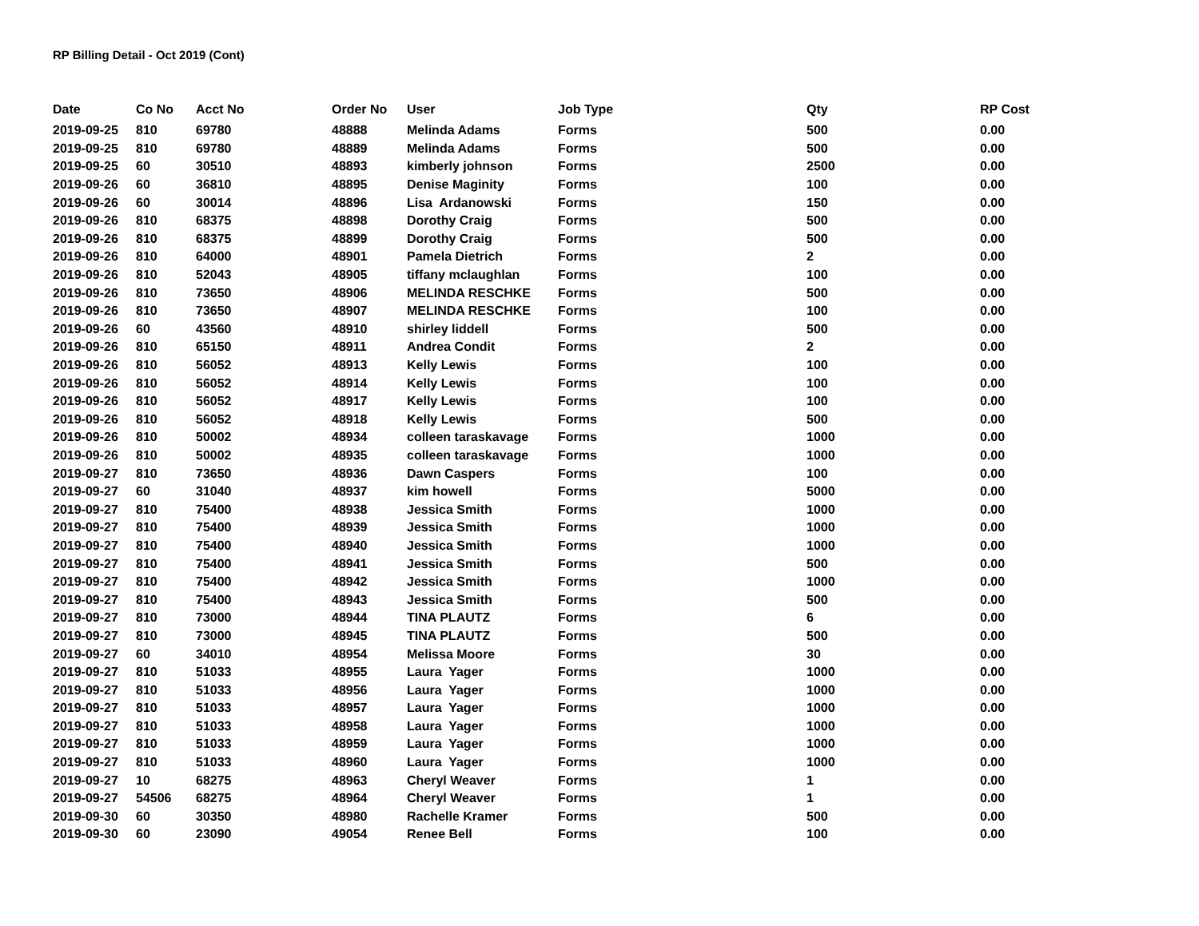RP Billing Detail - Oct 2019 (Cont)
| Date | Co No | Acct No | Order No | User | Job Type | Qty | RP Cost |
| --- | --- | --- | --- | --- | --- | --- | --- |
| 2019-09-25 | 810 | 69780 | 48888 | Melinda Adams | Forms | 500 | 0.00 |
| 2019-09-25 | 810 | 69780 | 48889 | Melinda Adams | Forms | 500 | 0.00 |
| 2019-09-25 | 60 | 30510 | 48893 | kimberly johnson | Forms | 2500 | 0.00 |
| 2019-09-26 | 60 | 36810 | 48895 | Denise Maginity | Forms | 100 | 0.00 |
| 2019-09-26 | 60 | 30014 | 48896 | Lisa Ardanowski | Forms | 150 | 0.00 |
| 2019-09-26 | 810 | 68375 | 48898 | Dorothy Craig | Forms | 500 | 0.00 |
| 2019-09-26 | 810 | 68375 | 48899 | Dorothy Craig | Forms | 500 | 0.00 |
| 2019-09-26 | 810 | 64000 | 48901 | Pamela Dietrich | Forms | 2 | 0.00 |
| 2019-09-26 | 810 | 52043 | 48905 | tiffany mclaughlan | Forms | 100 | 0.00 |
| 2019-09-26 | 810 | 73650 | 48906 | MELINDA RESCHKE | Forms | 500 | 0.00 |
| 2019-09-26 | 810 | 73650 | 48907 | MELINDA RESCHKE | Forms | 100 | 0.00 |
| 2019-09-26 | 60 | 43560 | 48910 | shirley liddell | Forms | 500 | 0.00 |
| 2019-09-26 | 810 | 65150 | 48911 | Andrea Condit | Forms | 2 | 0.00 |
| 2019-09-26 | 810 | 56052 | 48913 | Kelly Lewis | Forms | 100 | 0.00 |
| 2019-09-26 | 810 | 56052 | 48914 | Kelly Lewis | Forms | 100 | 0.00 |
| 2019-09-26 | 810 | 56052 | 48917 | Kelly Lewis | Forms | 100 | 0.00 |
| 2019-09-26 | 810 | 56052 | 48918 | Kelly Lewis | Forms | 500 | 0.00 |
| 2019-09-26 | 810 | 50002 | 48934 | colleen taraskavage | Forms | 1000 | 0.00 |
| 2019-09-26 | 810 | 50002 | 48935 | colleen taraskavage | Forms | 1000 | 0.00 |
| 2019-09-27 | 810 | 73650 | 48936 | Dawn Caspers | Forms | 100 | 0.00 |
| 2019-09-27 | 60 | 31040 | 48937 | kim howell | Forms | 5000 | 0.00 |
| 2019-09-27 | 810 | 75400 | 48938 | Jessica Smith | Forms | 1000 | 0.00 |
| 2019-09-27 | 810 | 75400 | 48939 | Jessica Smith | Forms | 1000 | 0.00 |
| 2019-09-27 | 810 | 75400 | 48940 | Jessica Smith | Forms | 1000 | 0.00 |
| 2019-09-27 | 810 | 75400 | 48941 | Jessica Smith | Forms | 500 | 0.00 |
| 2019-09-27 | 810 | 75400 | 48942 | Jessica Smith | Forms | 1000 | 0.00 |
| 2019-09-27 | 810 | 75400 | 48943 | Jessica Smith | Forms | 500 | 0.00 |
| 2019-09-27 | 810 | 73000 | 48944 | TINA PLAUTZ | Forms | 6 | 0.00 |
| 2019-09-27 | 810 | 73000 | 48945 | TINA PLAUTZ | Forms | 500 | 0.00 |
| 2019-09-27 | 60 | 34010 | 48954 | Melissa Moore | Forms | 30 | 0.00 |
| 2019-09-27 | 810 | 51033 | 48955 | Laura Yager | Forms | 1000 | 0.00 |
| 2019-09-27 | 810 | 51033 | 48956 | Laura Yager | Forms | 1000 | 0.00 |
| 2019-09-27 | 810 | 51033 | 48957 | Laura Yager | Forms | 1000 | 0.00 |
| 2019-09-27 | 810 | 51033 | 48958 | Laura Yager | Forms | 1000 | 0.00 |
| 2019-09-27 | 810 | 51033 | 48959 | Laura Yager | Forms | 1000 | 0.00 |
| 2019-09-27 | 810 | 51033 | 48960 | Laura Yager | Forms | 1000 | 0.00 |
| 2019-09-27 | 10 | 68275 | 48963 | Cheryl Weaver | Forms | 1 | 0.00 |
| 2019-09-27 | 54506 | 68275 | 48964 | Cheryl Weaver | Forms | 1 | 0.00 |
| 2019-09-30 | 60 | 30350 | 48980 | Rachelle Kramer | Forms | 500 | 0.00 |
| 2019-09-30 | 60 | 23090 | 49054 | Renee Bell | Forms | 100 | 0.00 |